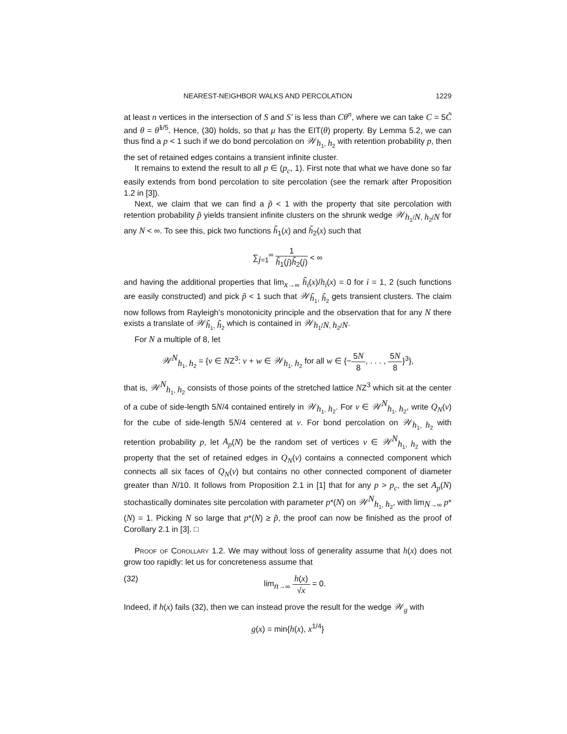NEAREST-NEIGHBOR WALKS AND PERCOLATION 1229
at least n vertices in the intersection of S and S′ is less than Cθ<sup>n</sup>, where we can take C = 5C̃ and θ = θ̃<sup>1/5</sup>. Hence, (30) holds, so that μ has the EIT(θ) property. By Lemma 5.2, we can thus find a p < 1 such if we do bond percolation on 𝒲<sub>h<sub>1</sub>, h<sub>2</sub></sub> with retention probability p, then the set of retained edges contains a transient infinite cluster.
It remains to extend the result to all p ∈ (p<sub>c</sub>, 1). First note that what we have done so far easily extends from bond percolation to site percolation (see the remark after Proposition 1.2 in [3]).
Next, we claim that we can find a p̃ < 1 with the property that site percolation with retention probability p̃ yields transient infinite clusters on the shrunk wedge 𝒲<sub>h<sub>1</sub>/N, h<sub>2</sub>/N</sub> for any N < ∞. To see this, pick two functions h̃<sub>1</sub>(x) and h̃<sub>2</sub>(x) such that
∑<sub>j=1</sub><sup>∞</sup> 1 h̃<sub>1</sub>(j)h̃<sub>2</sub>(j) < ∞
and having the additional properties that lim<sub>x→∞</sub> h̃<sub>i</sub>(x)/h<sub>i</sub>(x) = 0 for i = 1, 2 (such functions are easily constructed) and pick p̃ < 1 such that 𝒲<sub>h̃<sub>1</sub>, h̃<sub>2</sub></sub> gets transient clusters. The claim now follows from Rayleigh’s monotonicity principle and the observation that for any N there exists a translate of 𝒲<sub>h̃<sub>1</sub>, h̃<sub>2</sub></sub> which is contained in 𝒲<sub>h<sub>1</sub>/N, h<sub>2</sub>/N</sub>.
For N a multiple of 8, let
𝒲<sup>N</sup><sub>h<sub>1</sub>, h<sub>2</sub></sub> = {v ∈ NZ<sup>3</sup>: v + w ∈ 𝒲<sub>h<sub>1</sub>, h<sub>2</sub></sub> for all w ∈ {−5N 8, . . . , 5N 8}<sup>3</sup>},
that is, 𝒲<sup>N</sup><sub>h<sub>1</sub>, h<sub>2</sub></sub> consists of those points of the stretched lattice NZ<sup>3</sup> which sit at the center of a cube of side-length 5N/4 contained entirely in 𝒲<sub>h<sub>1</sub>, h<sub>2</sub></sub>. For v ∈ 𝒲<sup>N</sup><sub>h<sub>1</sub>, h<sub>2</sub></sub>, write Q<sub>N</sub>(v) for the cube of side-length 5N/4 centered at v. For bond percolation on 𝒲<sub>h<sub>1</sub>, h<sub>2</sub></sub> with retention probability p, let A<sub>p</sub>(N) be the random set of vertices v ∈ 𝒲<sup>N</sup><sub>h<sub>1</sub>, h<sub>2</sub></sub> with the property that the set of retained edges in Q<sub>N</sub>(v) contains a connected component which connects all six faces of Q<sub>N</sub>(v) but contains no other connected component of diameter greater than N/10. It follows from Proposition 2.1 in [1] that for any p > p<sub>c</sub>, the set A<sub>p</sub>(N) stochastically dominates site percolation with parameter p*(N) on 𝒲<sup>N</sup><sub>h<sub>1</sub>, h<sub>2</sub></sub>, with lim<sub>N→∞</sub> p*(N) = 1. Picking N so large that p*(N) ≥ p̃, the proof can now be finished as the proof of Corollary 2.1 in [3]. □
Proof of Corollary 1.2. We may without loss of generality assume that h(x) does not grow too rapidly: let us for concreteness assume that
(32) lim<sub>n→∞</sub> h(x) √x = 0.
Indeed, if h(x) fails (32), then we can instead prove the result for the wedge 𝒲<sub>g</sub> with
g(x) = min{h(x), x<sup>1/4</sup>}